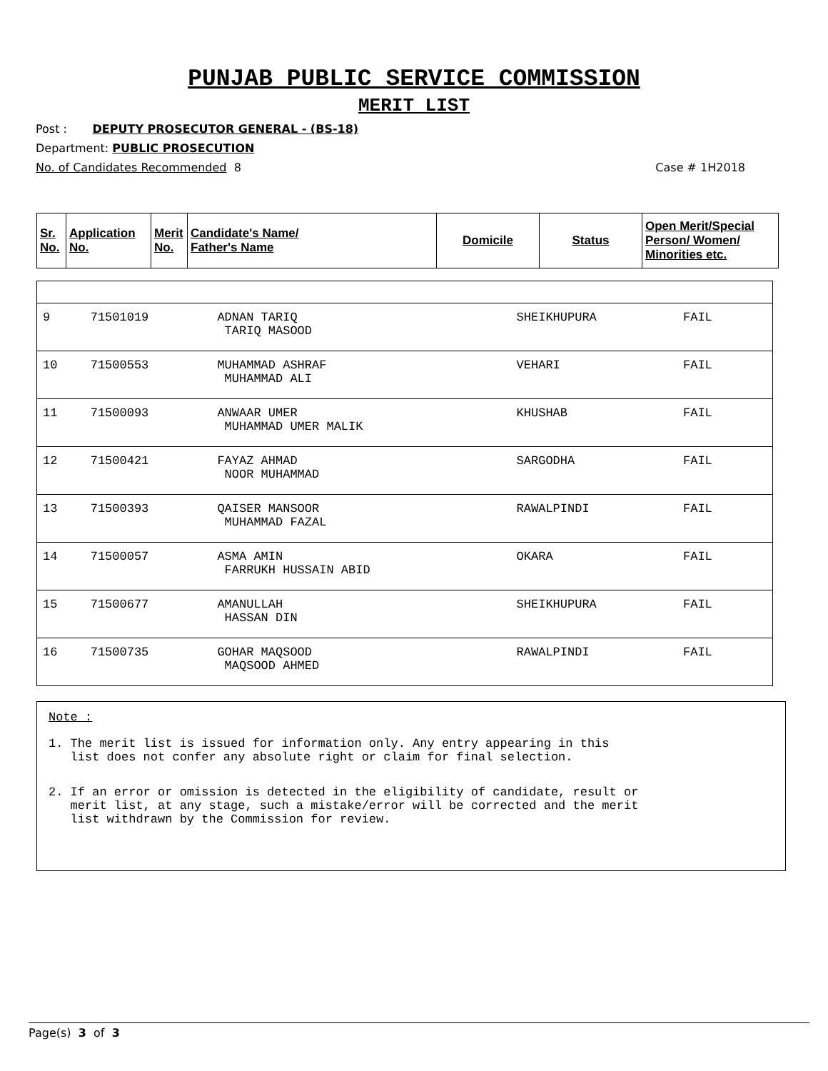PUNJAB PUBLIC SERVICE COMMISSION
MERIT LIST
Post : DEPUTY PROSECUTOR GENERAL - (BS-18)
Department: PUBLIC PROSECUTION
No. of Candidates Recommended 8 Case # 1H2018
| Sr. No. | Application No. | Merit No. | Candidate's Name/ Father's Name | Domicile | Status | Open Merit/Special Person/ Women/ Minorities etc. |
| --- | --- | --- | --- | --- | --- | --- |
| 9 | 71501019 | ADNAN TARIQ TARIQ MASOOD | SHEIKHUPURA | FAIL | |
| 10 | 71500553 | MUHAMMAD ASHRAF MUHAMMAD ALI | VEHARI | FAIL | |
| 11 | 71500093 | ANWAAR UMER MUHAMMAD UMER MALIK | KHUSHAB | FAIL | |
| 12 | 71500421 | FAYAZ AHMAD NOOR MUHAMMAD | SARGODHA | FAIL | |
| 13 | 71500393 | QAISER MANSOOR MUHAMMAD FAZAL | RAWALPINDI | FAIL | |
| 14 | 71500057 | ASMA AMIN FARRUKH HUSSAIN ABID | OKARA | FAIL | |
| 15 | 71500677 | AMANULLAH HASSAN DIN | SHEIKHUPURA | FAIL | |
| 16 | 71500735 | GOHAR MAQSOOD MAQSOOD AHMED | RAWALPINDI | FAIL | |
Note :
1. The merit list is issued for information only. Any entry appearing in this list does not confer any absolute right or claim for final selection.
2. If an error or omission is detected in the eligibility of candidate, result or merit list, at any stage, such a mistake/error will be corrected and the merit list withdrawn by the Commission for review.
Page(s) 3 of 3